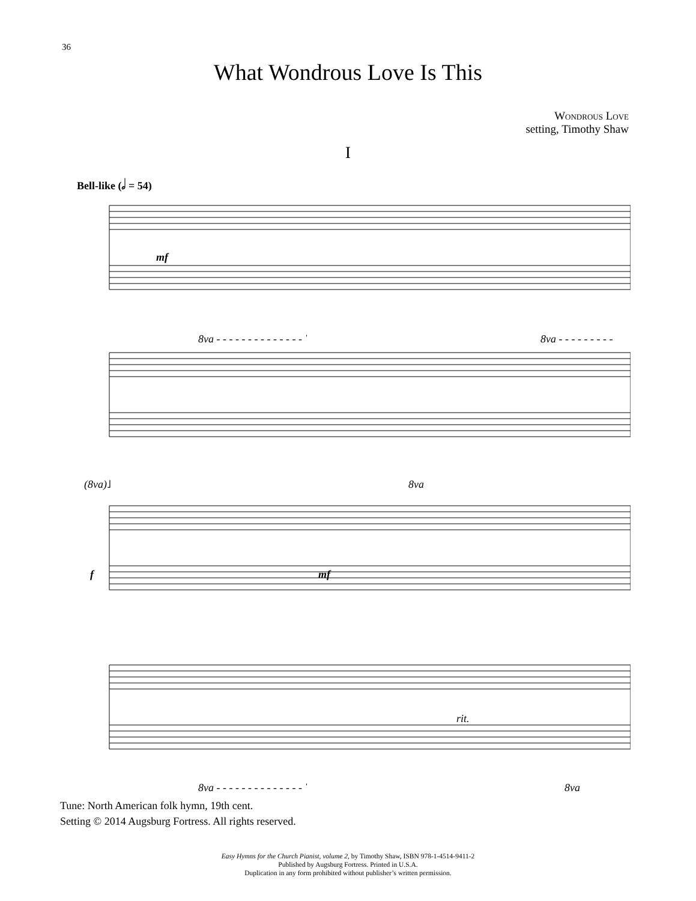36
What Wondrous Love Is This
Wondrous Love
setting, Timothy Shaw
I
Bell-like (𝅗𝅥 = 54)
mf
8va - - - - - - - - - - - - - - ˈ
8va - - - - - - - - -
(8va)˩
8va
f
mf
rit.
8va - - - - - - - - - - - - - - ˈ
8va
Tune: North American folk hymn, 19th cent.
Setting © 2014 Augsburg Fortress. All rights reserved.
Easy Hymns for the Church Pianist, volume 2, by Timothy Shaw, ISBN 978-1-4514-9411-2
Published by Augsburg Fortress. Printed in U.S.A.
Duplication in any form prohibited without publisher’s written permission.